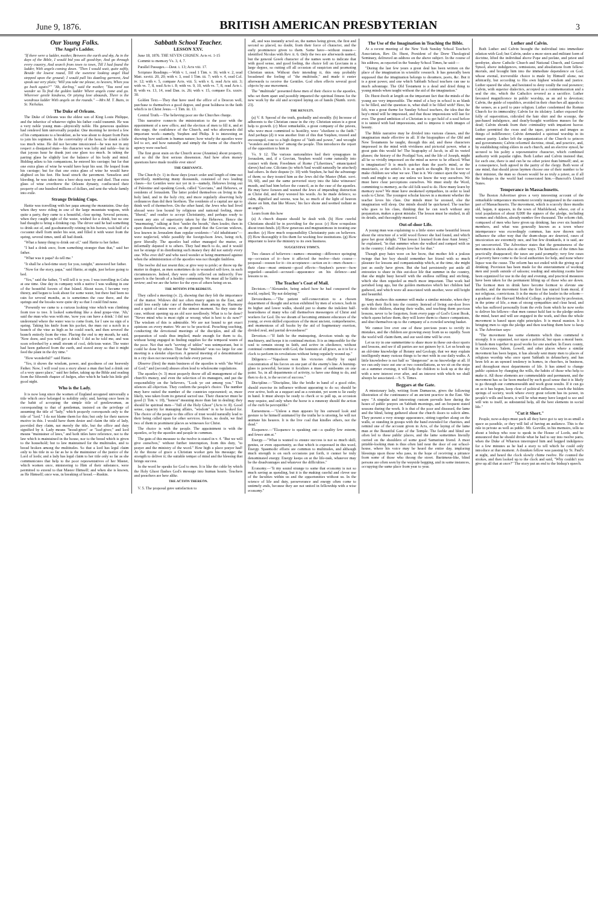June 9, 1876. BRITISH AMERICAN PRESBYTERIAN 3
Our Young Folks.
The Angel's Ladder.
"If there were a ladder, mother, Between the earth and sky, As in the days of the Bible, I would bid you all good-bye, And go through every country, And search from town to town, Till I had found the ladder, With angels coming down. "Then I would wait, quite softly, Beside the lowest round, Till the sweetest looking angel Had stepped upon the ground; I would pull his dazzling garment, And speak out very plain; 'Will you take me please, to heaven, When you go back again?'" "Ah, darling," said the mother, "You need not wander so To find the golden ladder Where angels come and go. Wherever gentle kindness, Or pitying love abounds, There is the wondrous ladder With angels on the rounds." —Mrs M. T. Butts, in St. Nicholas.
The Duke of Orleans.
The Duke of Orleans was the eldest son of King Louis Philippe, and the inheritor of whatever rights his father could transmit. He was a very noble young man—physically noble. His generous qualities had rendered him universally popular. One morning he invited a few of his companions to a breakfast, as he was about to depart from Paris to join his regiment. In the conviviality of the hour, he drank a little too much wine. He did not become intoxicated—he was not in any respect a dissipated man—his character was lofty and noble—but in that joyous hour he drank just one glass too much. In taking the parting glass he slightly lost the balance of his body and mind. Bidding adieu to his companions, he entered his carriage; but for that one extra glass of wine he would have kept his seat. He leaped from his carriage; but for that one extra glass of wine he would have alighted on his feet. His head struck the pavement. Senseless and bleeding, he was taken into a beer shop near by and died. That extra glass of wine overthrew the Orleans dynasty, confiscated their property of one hundred millions of dollars, and sent the whole family into exile.
Strange Drinking Cups.
Hattie was travelling with her papa among the mountains. One day when they were riding in one of the large mountain wagons, with quite a party, they came to a beautiful, clear spring. Several persons, when they caught sight of the water, wished for a drink, but no one had thought to bring a drinking cup. The driver said he had something to drink out of, and goodnaturedly reining in his horses, took half of a cocoanut shell from under his seat, and filled it with water from the spring, several times, until all had drank.
"What a funny thing to drink out of," said Hattie to her father.
"I had a drink once, from something stranger than that," said her father.
"What was it papa? do tell me."
"It shall be a bed-time story for you, tonight," answered her father.
"Now for the story, papa," said Hattie, at night, just before going to bed.
"Yes," said the father, "I will tell it to you. I was travelling in Cuba at one time. One day in company with a native I was walking in one of the beautiful forests of that Island. About noon, I became very thirsty, and began to look about for some water, but there had been no rain for several months, as is sometimes the case there, and the springs and the brooks were quite dry so that I could find none.
"Presently we came to a curious looking vine which was climbing from tree to tree. It looked something like a dead grape-vine. 'Ah,' said the man who was with me, 'now you can have a drink.' I did not understand where the water was to come from, for I saw no sign of a spring. Taking his knife from his pocket, the man cut a notch in a branch of the vine as high as he could reach, and then severed the branch entirely from the vine. Placing the end to my mouth, he said, 'Now draw, and you will get a drink.' I did as he told me, and was soon refreshed by a small stream of cool, delicious water. The water had been gathered from the earth, and stored away so that it might feed the plant in the dry time."
"How wonderful!" said Hattie.
"Yes, it shows the wisdom, power, and goodness of our heavenly Father. Now, I will read you a story about a man that had a drink out of a very queer place," said her father, taking up the Bible and reading from the fifteenth chapter of Judges, after which he bade his little girl good night.
Who is the Lady.
It is now long since the women of England arrogated universally a title which once belonged to nobility only; and, having once been in the habit of accepting the simple title of gentlewoman, as corresponding to that of gentleman, insisted on the privilege of assuming the title of "lady," which properly corresponds only to the title of "lord." I do not blame them for this; but only for their narrow motive in this. I would have them desire and claim the title of lady, provided they claim, not merely the title, but the office and duty signified by it. Lady means "bread-giver" or "loaf-giver," and lord means "maintainer of laws," and both titles have reference, not to the law which is maintained in the house, nor to the bread which is given to the household; but to law maintained for the multitudes, and to bread broken among the multitudes. So that a lord has legal claim only to his title in so far as he is the maintainer of the justice of the Lord of lords; and a lady has legal claim to her title only so far as she communicates that help to the poor representatives of her Master, which women once, ministering to Him of their substance, were permitted to extend to that Master Himself; and when she is known, as He Himself; once was, in breaking of bread.—Ruskin.
Sabbath School Teacher.
LESSON XXV.
June 18, 1876. THE SEVEN CHOSEN. Acts vi. 1-15
Commit to memory Vs. 3, 4, 7.
Parallel Passages.—Deut. i. 13; Acts viii. 17.
Scripture Readings.—With v. 1, read 1 Tim. v. 16; with v. 2, read Matt. xxviii. 20, 20; with v. 3, read 1 Tim. iii. 7; with v. 4, read Col. iv. 12; with v. 5, compare Acts. viii. 5; with v. 6, read Acts xiii. 3; with vs. 7, 8, read Acts i. 8; with vs. 9, 10, with vs. 7, 8, read Acts i. 8; with vs. 13, 14, read Dan. ix. 26; with v. 15, compare Ex. xxxiv. 30.
Golden Text.—They that have used the office of a Deacon well, purchase to themselves a good degree, and great boldness in the faith which is in Christ Jesus.—1 Tim. iii. 13.
Central Truth.—The believing poor are the Churches charge.
This narrative connects the ministration to the poor with the appointment of a new office, and the election of men to fill it, and at this stage, the confidence of the Church, and who afterwards did important work—namely, Stephen and Philip. It is interesting as showing how uniform is human nature; how wisely the apostles were led to act, and how naturally and simply the forms of the church's agency were reached.
The first great stain on the Church arose (Ananias) about property, and so did the first serious dissension. And how often money questions have made trouble ever since!
THE GRIEVANCE.
The Church (v. 1) in those days (exact order and length of time not specified), numbering many thousands, consisted of two leading clases—for Gentiles were not yet in it—namely, Hebrews living out of Palestine and speaking Greek, called "Grecians," and Hebrews, or residents of Jerusalem. The latter prided themselves on living in the holy land, and in the holy city, and more regularly observing holy ordinances than did their brethren. The residents of a capital are apt to think well of themselves. On the other hand, the Jews who had lived abroad were less bound by religious and national feeling, more "liberal," and readier to accept Christianity, and perhaps ready to resent any airs of superiority taken by the Hebrews. Hence the "murmuring," talking at first "under the breath," then louder, then in open dissatisfaction, arose, on the ground that the Grecian widows, less known in Jerusalem than regular residents—"old inhabitants"—were neglected, while possibly the foreign-born Jews, being rich, gave liberally. The apostles had either managed the matter, or informally deputed it to others. They had much to do, and it would not be strange if in distributing such money they did not satisfy every one. Who ever did? and who need wonder at being murmured against when the administration of the apostles was not thought faultless.
The twelve did not resent this; or give way to pride; or throw up the matter in disgust, as men sometimes do in wounded self-love, in such circumstances. Indeed, they were only reflected on indirectly. Free speech is the breath of a healthy community. We must all be liable to review; and we are the better for the eyes of others being on us.
THE MOTION FOR REDRESS.
They called a meeting (v. 2), showing that they felt the importance of the matter. Widows did not often marry again in the East, and could less easily take care of themselves than among us. Harmony and a spirit of union were of the utmost moment. So they state the case, without opening up an old sore needlessly. What is to be done? "Never mind who is most right or wrong; what is best to do now?" The wisdom of this is admirable. We are not bound to get exact opinions on every matter. We are to be practical. Preaching teaching, conducting the devotional meetings of the disciples, and all the preparation of souls thus implied, made enough for them to do, without being engaged in finding supplies for the temporal wants of the poor. Not that such "serving of tables" was unimportant, but it could be done by others. That the "multitude" was too large for one meeting is a slender objection. A general meeting of a denomination in a city does not necessarily include every person.
Observe (first) the main business of the apostles is with "the Word of God;" and (second) abuses often lead to wholesome regulations.
The apostles (v. 3) most properly throw off all management of the church's money, and even the selection of its managers, and put the responsibility on the believers, "Look ye out among you." This silences all objection. They confirm the people's choice. The number may have suited the number of the countries represented; or, more likely, was taken from its general sacred use. Their character must be good (1 Tim. v. 10), "honest" meaning more than fair in dealing; they should be spiritual men—"full of the Holy Ghost" (Acts iv. 8). Good sense, capacity for managing affairs, "wisdom" is to be looked for. The choice of the people to this office of trust would naturally lead to their being called upon for other services. Hence, no doubt, we find two of them in prominent places as witnesses for Christ.
The choice is with the people. The appointment is with the apostles, or by the apostles and people in common.
The gain of this measure to the twelve is stated in v. 4. "But we will give ourselves," without further interruption, from this duty, "to prayer and the ministry of the word." How high a place prayer had! At the throne of grace a Christian worker gets his message; the strength to deliver it; the suitable temper of mind and the blessing that brings success.
In the word he speaks for God to men. It is like the cable by which the Holy Ghost flashes God's message into human hearts. Teachers and preachers are here alike.
THE ACTION THEREON.
V. 5. The proposal gave satisfaction to
all, and was instantly acted on, the names being given, the first and second so placed, no doubt, from their force of character, and the early prominence given to them. Some have—without reason—identified Nicolas with Rev. ii. 6. Only the two are afterwards named, but the general Greek character of the names seem to indicate that with good sense, and good feeling, the choice fell on Grecians in a large degree, so cutting off all occasion of suspicion and promoting Christian union. Without their intending it, this step probably broadened the feeling of "the multitude," and made it easier afterwards to receive the Gentiles. God often effects several good objects by one movement.
The "multitude" presented these men of their choice to the apostles, who set them apart and possibly imparted the spiritual fitness for the new work by the old and accepted laying on of hands (Numb. xxvii. 23).
THE RESULTS.
(a) V. 8. Spread of the truth, gradually and steadily. (b) Increase of adherents to the Christian cause in the city. Christian union is a great help to growth. (c) Most remarkable, a great company of the priests, who were most committed to hostility, were "obedient to the faith." And perhaps (d) it was another fruit of this that Stephen, trusted and encouraged, rose to a high degree of "faith and power," and wrought "wonders and miracles" among the people. This introduces the report of the opposition to him in
Vs. 9 12. The various nationalities had their synagogues in Jerusalem, and, if a Grecian, Stephen would come naturally into contact with them. Freedmen of Rome ("Libertines," emancipated slaves) had one. Cilicians (to which Saul would naturally be attached) had others. In their dispute (v. 10) with Stephen, he had the advantage of them; so they treated him as the Jews did the Master (Matt. xxvi. 59, 60), and put the same perverted story into the false witnesses' mouth, and had him before the council, as in the case of the apostles. He may have forseen and warned the Jews of impending distruction as Christ did, and they wrested his words. As he made defence, so calm, dignified and serene, was he, so much of the light of heaven shone on him, that like Moses,' his face shone and seemed radiant as an angel's.
Learn from this how
(a) A church dispute should be dealt with. (b) How careful Christians should be in providing for the poor. (c) How scrupulous about trust-funds. (d) How generous and magnanimous in treating one another. (e) How much responsibility Christianity puts on believers. (f) How thoroughly it fits them for working free institutions. (g) How important to leave the ministry to its own business.
SUGGESTIVE TOPICS.
Two classes of believers—names—meaning—difference springing up—occasion of it—how it affected the twelve—their course—proposal—reason for it—its acceptance—action on it—men chosen—their class—most eminent—good effects—Stephen's power—how regarded—assailed—accused—appearance on his defence—and lessons to us.
The Teacher's Coat of Mail.
Decision.—"Alexander, being asked how he had conquered the world, replied, 'By not delaying.'"
Devotedness.—"The patient self-consecration to a chosen department of thought and action exhibited by men of science, both in its higher and lower walks, should put to shame the indolent half-heartedness of many who call themselves messengers of Christ and workers for God. Do we dream of becoming eminent educators of the young, or even skilled expositors of the most ancient, comprehensive, and momentous of all books by the aid of fragmentary exertion, divided zeal, and partial devotedness!"
Devotion.—"If faith be the mainspring, devotion winds up the machinery, and keeps it in continual motion. It is as impossible for the soul to remain strong in faith, and active in obedience, without continual communion with God, the fountain of all grace, as it is for a clock to perform its revolutions without being regularly wound up."
Diligence.—"Napoleon won his victories chiefly by rapid concentration of his forces on one part of the enemy's line. A burning-glass is powerful, because it focalizes a mass of sunbeams on one point. So, in all departments of activity, to have one thing to do, and then to do it, is the secret of success."
Discipline.—"Discipline, like the bridle in hand of a good rider, should exercise its influence without appearing to do so; should be ever active, both as a support and as a restraint, yet seem to lie easily in hand. It must always be ready to check or to pull up, as occasion may require, and only when the horse is a runaway should the action of the curb be perceptible."
Earnestness.—"Unless a man appears by his outward look and gesture to be himself animated by the truths he is uttering, he will not animate his hearers. It is the live coal that kindles others, not the dead."
Eloquence.—"Eloquence is speaking out—a quality few esteem, and fewer aim at."
Energy.—"What is wanted to ensure success is not so much skill, genius, or even opportunity, as that which is expressed in this word, Energy. Spasmodic efforts are common to multitudes, and although much strength is on such occasions put forth, it cannot be truly denominated energy. Energy keeps on at the life-task, whatever may be the disadvantages and whatever the difficulties."
Economy.—"It my sound strange to some that economy is not so much saving as spending, but it is the making careful and clever use of the faculties within us and the opportunities without us. In the science of life and duty, perseverance and energy often come to untimely ends, because they are not united in fellowship with a wise economy."
The Use of the Imagination in Teaching the Bible.
At a recent meeting of the New York Sunday School Teacher's Association, Rev. Dr. Hurst, President of the Drew Theological Seminary, delivered an address on the above subject. In the course of his address, as reported in the Sunday School Times, he said:—
"During the last few years a great deal has been written on the place of the imagination in scientific research. It has generally been supposed that the imagination belongs to dreamers, poets, &c. But it is a great power, and one which Sabbath School teachers can use to much advantage. The Old Testament is a dead and dried thing to young minds when taught without the aid of the imagination."
Dr. Hurst dwelt at length on the important fact that the minds of the young are very impressible. The mind of a boy in school is as blank to be filled, and the question is, what shall it be filled with? Here, he felt, was a great theme for Sunday School teachers, the idea that the boy's mind will be impressed, and that those impressions will last for ever. The grand ambition of a Christian is to get hold of a soul before it is tainted with bad impressions, and to impress it with images of beauty.
The Bible narrative may be divided into various classes, and the imagination made effective in all. If the biographies of the Old and New Testaments be taught, through this aid, and these characters impressed in the mind with vividness and pictorial power, what a great gain this would be! The biography of Jacob, in all its varied phases; the history of the Prodigal Son, and the life of Joseph, might all be so vividly impressed on the mind as never to be effaced. What is imagination? It is much quicker than the poet's mind, or the musician's, or the artist's. It is as quick as thought. By its force we make children see what we see. That is it. We cannot open the way of truth and might to any one unless we know the way ourselves. We must have clear perceptions ourselves. We must study the Word, committing to memery, as the old folk used to do. How many learn by memory now? We must have awakened sympathies, in order to lead souls to Christ. The youngest scholar knows in a moment whether the teacher loves his class. Our minds must be aroused, else the imagination will sleep. Our minds should be quickened. The teacher who goes to his class, thinking that he can teach without any preparation, makes a great mistake. The lesson must be studied, in all its details, and thoroughly mastered.
Out-of-door Life.
A young man was explaining to a little sister some beautiful lesson about the structure of a wild wood flower she had found, and which gave her great delight. "That lesson I learned from dear Aunt Jenny," he explained, "in that summer when she walked and romped with us in the country; I shall always love her for that."
Though gray hairs were on her brow, that mother felt a jealous twinge that her boy should remember her friend with so much pleasure for lessons and companionship which, at the time, she might just as easily have given. But she had persistently put aside all entreaties to share in this out-door life that summer in the country, that she might busy herself with the endless ruffling and stiching, which she then regarded as much more important. That work had perished long ago, but the golden memories which her children had gathered, and which were all associated with another, were still bright and beautiful.
Many mothers this summer will make a similar mistake, when they go with their flock into the country. Instead of living out-door lives with their children, sharing their walks, and teaching them precious lessons, never to be forgotten, from every page of God's Great Book, which opens before them, they will leave them to chance companions, and shut themselves up to the company of a crowded sewing basket.
We cannot live over one of these precious years to rectify its mistakes, and the children are growing away from us so rapidly. Soon the world will claim them, and our seed-time will be over.
Let us try in one summertime to share more in these out-door sports and lessons, and see if all parties are not gainers by it. Let us brush up an old-time knowledge of Botany and Geology, that we may explain intelligently many curious things to be met with in our daily walks. A little knowledwe is not half so "dangerous" as no knowledge at all. If we can only trace out one or two constellations, as we sit on the steps on a summer evening, it will help the children to look up at the sky with a new interest ever after, and an interest with which we shall always be associated.—S. S. Times.
Beggars at the Gate.
A missionary lady, writing from Damascus, gives the following illustration of the continuance of an ancient practice in the East. She says: "A singular and interesting custom prevails here during the hours of public prayers on Sabbath mornings, and on frequent stated seasons during the week. It is that of the poor and diseased, the lame and the blind, being gathered about the church doors to solicit alms. They present a very strange appearance, sitting together along on the walls, or standing in groups with the hand extended for charities, and remind one of the account given in Acts, of the laying of the lame man at the Beautiful Gate of the Temple. The feeble and blind are often led to these public places, and the lame sometimes literally carried on the shoulders of some good Samaritan friend. A most pitiable-looking man is thus often laid near the door of our school-house, where his voice may be heard the entire day, imploring blessings upon those who pass, in the hope of receiving a pittance from some of those who throng the street. Bartimeus-like, blind persons are often seen by the wayside begging, and in some instances, occupying the same place from year to year.
Luther and Calvin.
Both Luther and Calvin brought the individual into immediate relation with God; but Calvin, under a more stern and militant form of doctrine, lifted the individual above Pope and prelate, and priest and presbyter, above Catholic Church and National Church, and General Synod, above indulgences, remissions, and absolutions from fellow-mortals, and brought him into the immediate dependence on God, whose eternal, irreversible choice is made by Himself alone, not arbitrarily, but according to His own highest wisdom and justice. Luther spared the alter, and hesitated to deny totally the real presence; Calvin, with superior dialectics, accepted as a commemoration and a seal the rite, which the Catholics revered as a sacrifice. Luther favoured magnificence in public worship, as an aid to devotion; Calvin, the guide of republics, avoided in their churches all appeals to the senses, as a peril to pure religion. Luther condemned the Roman Church for its immorality; Calvin for its idolatry. Luther exposed the folly of superstition, ridiculed the hair shirt and the scourge, the purchased indulgence, and dearly-bought worthless masses for the dead; Calvin shrunk from their criminality with impatient horror. Luther permitted the cross and the taper, pictures and images as things of indifference; Calvin demanded a spiritual worship in its utmost purity. Luther left the organization of the Church to princes and governments; Calvin reformed doctrine, ritual, and practice, and, by establishing ruling elders in each church, and an elective synod, he secured to his polity a representative character, which combined authority with popular rights. Both Luther and Calvin insisted that, for each one, there is and can be no other priest than himself; and, as a consequence, both agreed in the parity of the clergy. Both were of one mind, that should pious laymen choose one of their number to be their minister, the man so chosen would be as truly a priest, as if all the bishops in the world had consecrated him.—Bancroft's United States.
Temperance in Massachusetts.
The Boston Advertiser gives a very interesting account of the remarkable temperance movement recently inaugurated in the eastern part of Massachusetts. The movement, which is scarcely three months old, began, it appears, in the town of Marblehead, where, out of a total population of about 8,000 the signers of the pledge, including women and children, already number five thousand. The reform club, composed of men who have given up drinking, has over six hundred members, and what was generally known as a town where intemperance was exceedingly common, has now thrown such influence the other way that the dram-shops are deserted, cases of intoxication are extremely rare, and but few drunkards, it is said, are yet unconverted. The Advertiser states that the genuineness of the movement is shown also in other ways. The hardness of the times has practically disappeared; the taxes are paid promptly; very few cases of poverty have come to the local authorities for help, and none where liquor was the cause. The reform has not ended with the giving up of drinking. Provision has been made for the entertainment of working men and youth outside of saloons; reading and smoking rooms have been organized for use in the day and evening, and practical measures have been taken for the permanent lifting up of those who are down. The formost men in drink have become formost to elevate one another, and the movement from the first has started from moral, if not religious, convictions. It is the motto of the leader in the reform—a graduate of the Harvard Medical College, a physician by profession, in the prime of life, a man of strong sympathies and clear head, and who has suffered personally from the evils from which he now seeks to deliver his fellows—that men cannot hold fast to the pledge unless the mind, heart and will are engaged in the work, and thus the whole movement is based upon right principles. It is moral suasion. It is bringing men to sign the pledge and then teaching them how to keep it. The Advertiser says:
"The movement has some elements which thus commend it strongly. It is organized, not upon a political, but upon a moral basis. It bands men together in good works for one another. In Essex county, in Gloucester, Salem, Lowell, and other places where a similar movement has been begun, it has already sent many men to places of religious worship who once spent Sabbath in debauchery, and has been felt as an upward tendency in homes, in churches, in business, and throughout most departments of life. It has aimed to change public opinion by changing the wills, the habits of those who help to make it. All those elements are commendable and permanent, and the movement has so far been marked by such good sense that it is likely to go through our commonwealth and work great results. If it can go on as it has begun, keep clear of political influence, touch the hidden springs of society, work where every great reform has its power, in people's wills and hearts, it will be what many have longed to see and will win to itself, as substantial help, all the best elements in social life."
"Cut it Short."
People, now-a-days must pack all they have got to say in as small a space as possible, or they will fail of having an audience. This is the rule in private as well as public. Mr. Greville, in his memoirs, tells us about a bishop who rose to speak in the House of Lords, and he announced that he should divide what he had to say into twelve parts, when the Duke of Wharton interrupted him and begged indulgence for a few minutes as he had a story to tell which he could only introduce at that moment. A drunken fellow was passing by St. Paul's at night, and heard the clock slowly chime twelve. He counted the strokes, and then looked up to the clock and said, "Why couldn't you give up all that at once?" The story put an end to the bishop's speech.